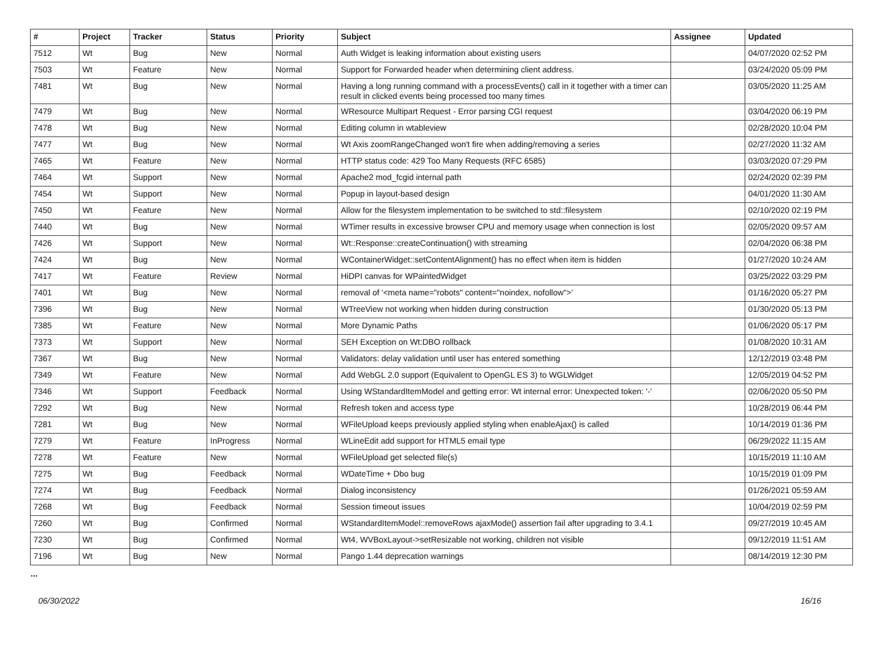| # | Project | Tracker | Status | Priority | Subject | Assignee | Updated |
| --- | --- | --- | --- | --- | --- | --- | --- |
| 7512 | Wt | Bug | New | Normal | Auth Widget is leaking information about existing users | | 04/07/2020 02:52 PM |
| 7503 | Wt | Feature | New | Normal | Support for Forwarded header when determining client address. | | 03/24/2020 05:09 PM |
| 7481 | Wt | Bug | New | Normal | Having a long running command with a processEvents() call in it together with a timer can result in clicked events being processed too many times | | 03/05/2020 11:25 AM |
| 7479 | Wt | Bug | New | Normal | WResource Multipart Request - Error parsing CGI request | | 03/04/2020 06:19 PM |
| 7478 | Wt | Bug | New | Normal | Editing column in wtableview | | 02/28/2020 10:04 PM |
| 7477 | Wt | Bug | New | Normal | Wt Axis zoomRangeChanged won't fire when adding/removing a series | | 02/27/2020 11:32 AM |
| 7465 | Wt | Feature | New | Normal | HTTP status code: 429 Too Many Requests (RFC 6585) | | 03/03/2020 07:29 PM |
| 7464 | Wt | Support | New | Normal | Apache2 mod_fcgid internal path | | 02/24/2020 02:39 PM |
| 7454 | Wt | Support | New | Normal | Popup in layout-based design | | 04/01/2020 11:30 AM |
| 7450 | Wt | Feature | New | Normal | Allow for the filesystem implementation to be switched to std::filesystem | | 02/10/2020 02:19 PM |
| 7440 | Wt | Bug | New | Normal | WTimer results in excessive browser CPU and memory usage when connection is lost | | 02/05/2020 09:57 AM |
| 7426 | Wt | Support | New | Normal | Wt::Response::createContinuation() with streaming | | 02/04/2020 06:38 PM |
| 7424 | Wt | Bug | New | Normal | WContainerWidget::setContentAlignment() has no effect when item is hidden | | 01/27/2020 10:24 AM |
| 7417 | Wt | Feature | Review | Normal | HiDPI canvas for WPaintedWidget | | 03/25/2022 03:29 PM |
| 7401 | Wt | Bug | New | Normal | removal of '<meta name="robots" content="noindex, nofollow">' | | 01/16/2020 05:27 PM |
| 7396 | Wt | Bug | New | Normal | WTreeView not working when hidden during construction | | 01/30/2020 05:13 PM |
| 7385 | Wt | Feature | New | Normal | More Dynamic Paths | | 01/06/2020 05:17 PM |
| 7373 | Wt | Support | New | Normal | SEH Exception on Wt:DBO rollback | | 01/08/2020 10:31 AM |
| 7367 | Wt | Bug | New | Normal | Validators: delay validation until user has entered something | | 12/12/2019 03:48 PM |
| 7349 | Wt | Feature | New | Normal | Add WebGL 2.0 support (Equivalent to OpenGL ES 3) to WGLWidget | | 12/05/2019 04:52 PM |
| 7346 | Wt | Support | Feedback | Normal | Using WStandardItemModel and getting error: Wt internal error: Unexpected token: '-' | | 02/06/2020 05:50 PM |
| 7292 | Wt | Bug | New | Normal | Refresh token and access type | | 10/28/2019 06:44 PM |
| 7281 | Wt | Bug | New | Normal | WFileUpload keeps previously applied styling when enableAjax() is called | | 10/14/2019 01:36 PM |
| 7279 | Wt | Feature | InProgress | Normal | WLineEdit add support for HTML5 email type | | 06/29/2022 11:15 AM |
| 7278 | Wt | Feature | New | Normal | WFileUpload get selected file(s) | | 10/15/2019 11:10 AM |
| 7275 | Wt | Bug | Feedback | Normal | WDateTime + Dbo bug | | 10/15/2019 01:09 PM |
| 7274 | Wt | Bug | Feedback | Normal | Dialog inconsistency | | 01/26/2021 05:59 AM |
| 7268 | Wt | Bug | Feedback | Normal | Session timeout issues | | 10/04/2019 02:59 PM |
| 7260 | Wt | Bug | Confirmed | Normal | WStandardItemModel::removeRows ajaxMode() assertion fail after upgrading to 3.4.1 | | 09/27/2019 10:45 AM |
| 7230 | Wt | Bug | Confirmed | Normal | Wt4, WVBoxLayout->setResizable not working, children not visible | | 09/12/2019 11:51 AM |
| 7196 | Wt | Bug | New | Normal | Pango 1.44 deprecation warnings | | 08/14/2019 12:30 PM |
...
06/30/2022 16/16